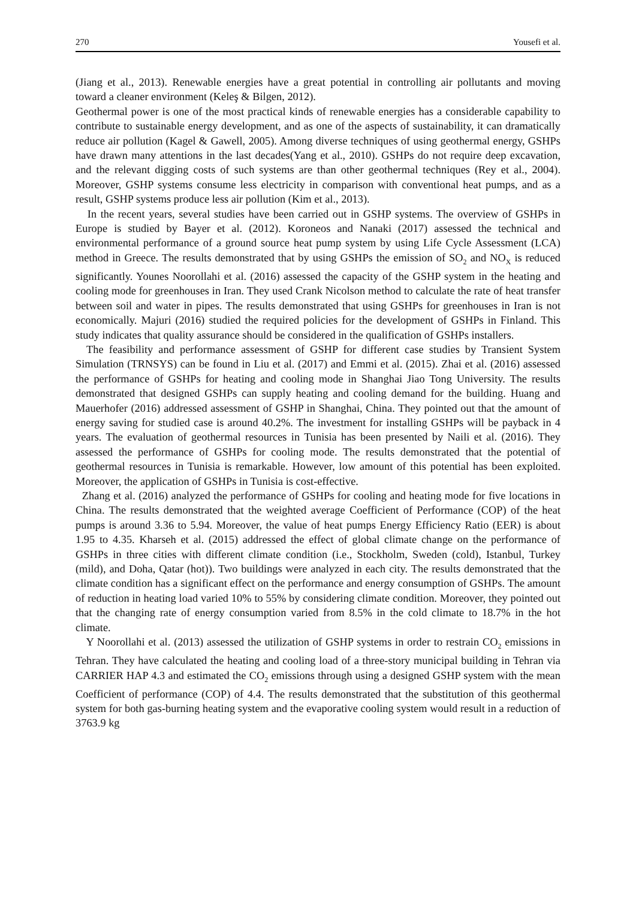270 Yousefi et al.
(Jiang et al., 2013). Renewable energies have a great potential in controlling air pollutants and moving toward a cleaner environment (Keleş & Bilgen, 2012).
Geothermal power is one of the most practical kinds of renewable energies has a considerable capability to contribute to sustainable energy development, and as one of the aspects of sustainability, it can dramatically reduce air pollution (Kagel & Gawell, 2005). Among diverse techniques of using geothermal energy, GSHPs have drawn many attentions in the last decades(Yang et al., 2010). GSHPs do not require deep excavation, and the relevant digging costs of such systems are than other geothermal techniques (Rey et al., 2004). Moreover, GSHP systems consume less electricity in comparison with conventional heat pumps, and as a result, GSHP systems produce less air pollution (Kim et al., 2013).
In the recent years, several studies have been carried out in GSHP systems. The overview of GSHPs in Europe is studied by Bayer et al. (2012). Koroneos and Nanaki (2017) assessed the technical and environmental performance of a ground source heat pump system by using Life Cycle Assessment (LCA) method in Greece. The results demonstrated that by using GSHPs the emission of SO<sub>2</sub> and NO<sub>X</sub> is reduced significantly. Younes Noorollahi et al. (2016) assessed the capacity of the GSHP system in the heating and cooling mode for greenhouses in Iran. They used Crank Nicolson method to calculate the rate of heat transfer between soil and water in pipes. The results demonstrated that using GSHPs for greenhouses in Iran is not economically. Majuri (2016) studied the required policies for the development of GSHPs in Finland. This study indicates that quality assurance should be considered in the qualification of GSHPs installers.
The feasibility and performance assessment of GSHP for different case studies by Transient System Simulation (TRNSYS) can be found in Liu et al. (2017) and Emmi et al. (2015). Zhai et al. (2016) assessed the performance of GSHPs for heating and cooling mode in Shanghai Jiao Tong University. The results demonstrated that designed GSHPs can supply heating and cooling demand for the building. Huang and Mauerhofer (2016) addressed assessment of GSHP in Shanghai, China. They pointed out that the amount of energy saving for studied case is around 40.2%. The investment for installing GSHPs will be payback in 4 years. The evaluation of geothermal resources in Tunisia has been presented by Naili et al. (2016). They assessed the performance of GSHPs for cooling mode. The results demonstrated that the potential of geothermal resources in Tunisia is remarkable. However, low amount of this potential has been exploited. Moreover, the application of GSHPs in Tunisia is cost-effective.
Zhang et al. (2016) analyzed the performance of GSHPs for cooling and heating mode for five locations in China. The results demonstrated that the weighted average Coefficient of Performance (COP) of the heat pumps is around 3.36 to 5.94. Moreover, the value of heat pumps Energy Efficiency Ratio (EER) is about 1.95 to 4.35. Kharseh et al. (2015) addressed the effect of global climate change on the performance of GSHPs in three cities with different climate condition (i.e., Stockholm, Sweden (cold), Istanbul, Turkey (mild), and Doha, Qatar (hot)). Two buildings were analyzed in each city. The results demonstrated that the climate condition has a significant effect on the performance and energy consumption of GSHPs. The amount of reduction in heating load varied 10% to 55% by considering climate condition. Moreover, they pointed out that the changing rate of energy consumption varied from 8.5% in the cold climate to 18.7% in the hot climate.
Y Noorollahi et al. (2013) assessed the utilization of GSHP systems in order to restrain CO<sub>2</sub> emissions in Tehran. They have calculated the heating and cooling load of a three-story municipal building in Tehran via CARRIER HAP 4.3 and estimated the CO<sub>2</sub> emissions through using a designed GSHP system with the mean Coefficient of performance (COP) of 4.4. The results demonstrated that the substitution of this geothermal system for both gas-burning heating system and the evaporative cooling system would result in a reduction of 3763.9 kg